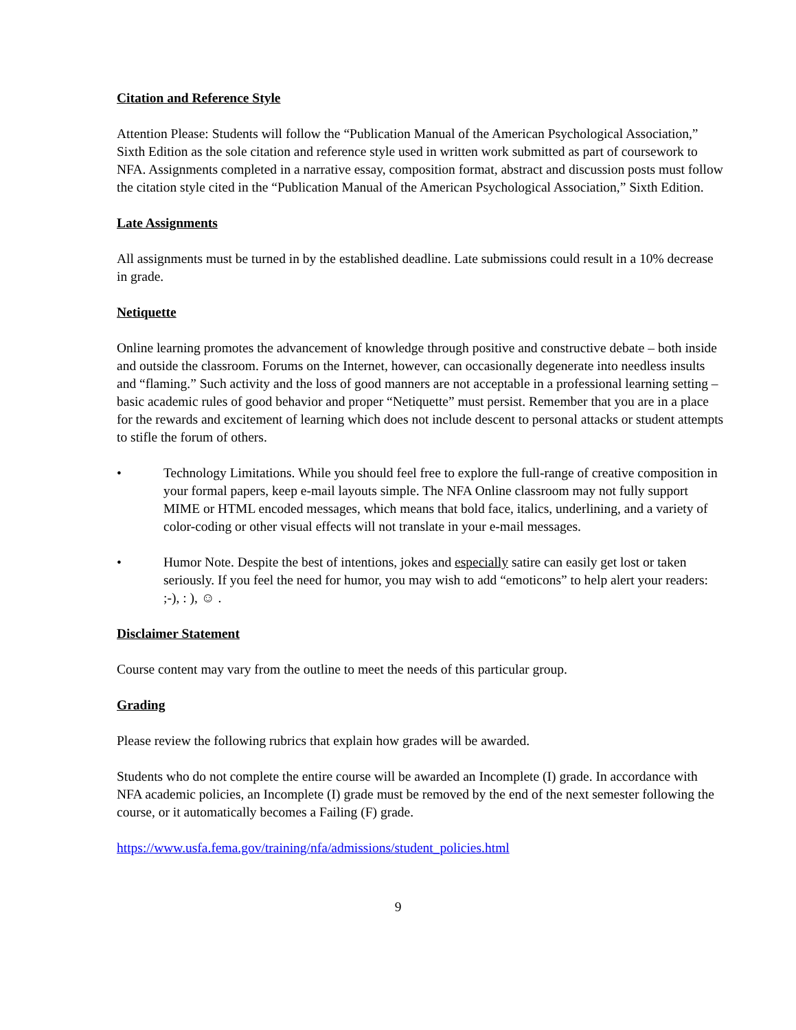Citation and Reference Style
Attention Please: Students will follow the “Publication Manual of the American Psychological Association,” Sixth Edition as the sole citation and reference style used in written work submitted as part of coursework to NFA. Assignments completed in a narrative essay, composition format, abstract and discussion posts must follow the citation style cited in the “Publication Manual of the American Psychological Association,” Sixth Edition.
Late Assignments
All assignments must be turned in by the established deadline. Late submissions could result in a 10% decrease in grade.
Netiquette
Online learning promotes the advancement of knowledge through positive and constructive debate – both inside and outside the classroom. Forums on the Internet, however, can occasionally degenerate into needless insults and “flaming.” Such activity and the loss of good manners are not acceptable in a professional learning setting – basic academic rules of good behavior and proper “Netiquette” must persist. Remember that you are in a place for the rewards and excitement of learning which does not include descent to personal attacks or student attempts to stifle the forum of others.
• Technology Limitations. While you should feel free to explore the full-range of creative composition in your formal papers, keep e-mail layouts simple. The NFA Online classroom may not fully support MIME or HTML encoded messages, which means that bold face, italics, underlining, and a variety of color-coding or other visual effects will not translate in your e-mail messages.
• Humor Note. Despite the best of intentions, jokes and especially satire can easily get lost or taken seriously. If you feel the need for humor, you may wish to add “emoticons” to help alert your readers: ;-), : ), ☺ .
Disclaimer Statement
Course content may vary from the outline to meet the needs of this particular group.
Grading
Please review the following rubrics that explain how grades will be awarded.
Students who do not complete the entire course will be awarded an Incomplete (I) grade. In accordance with NFA academic policies, an Incomplete (I) grade must be removed by the end of the next semester following the course, or it automatically becomes a Failing (F) grade.
https://www.usfa.fema.gov/training/nfa/admissions/student_policies.html
9